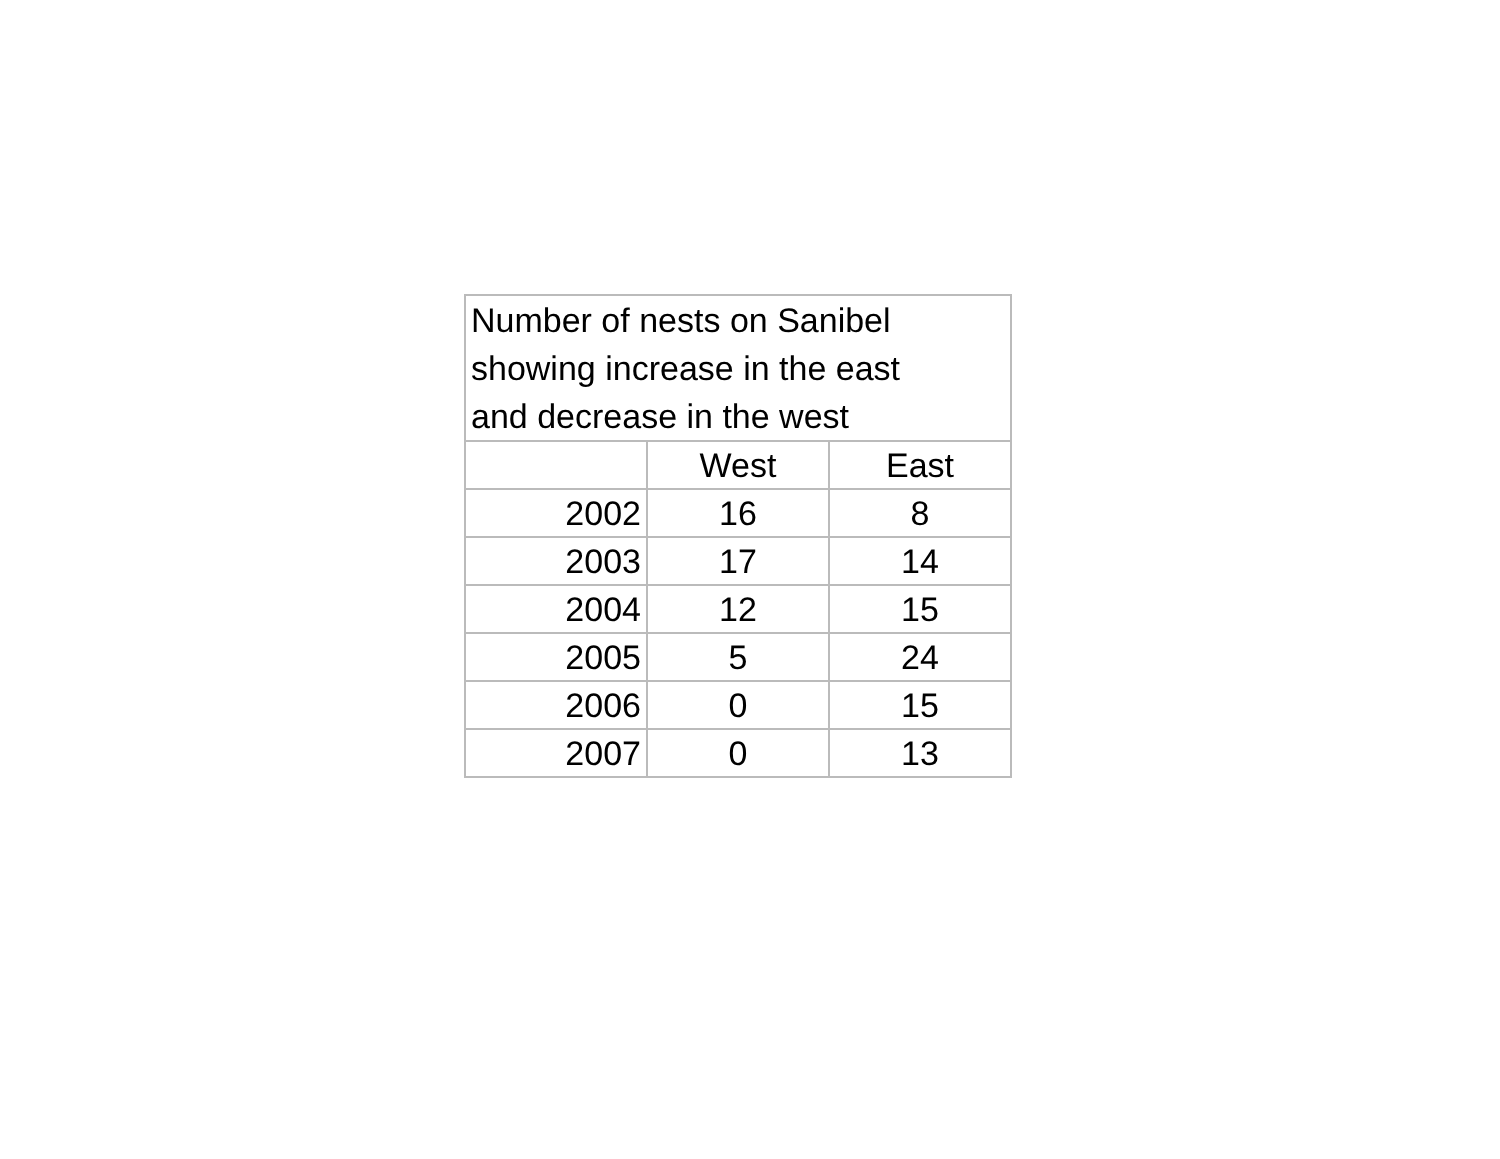| Number of nests on Sanibel showing increase in the east and decrease in the west | | |
| | West | East |
| 2002 | 16 | 8 |
| 2003 | 17 | 14 |
| 2004 | 12 | 15 |
| 2005 | 5 | 24 |
| 2006 | 0 | 15 |
| 2007 | 0 | 13 |